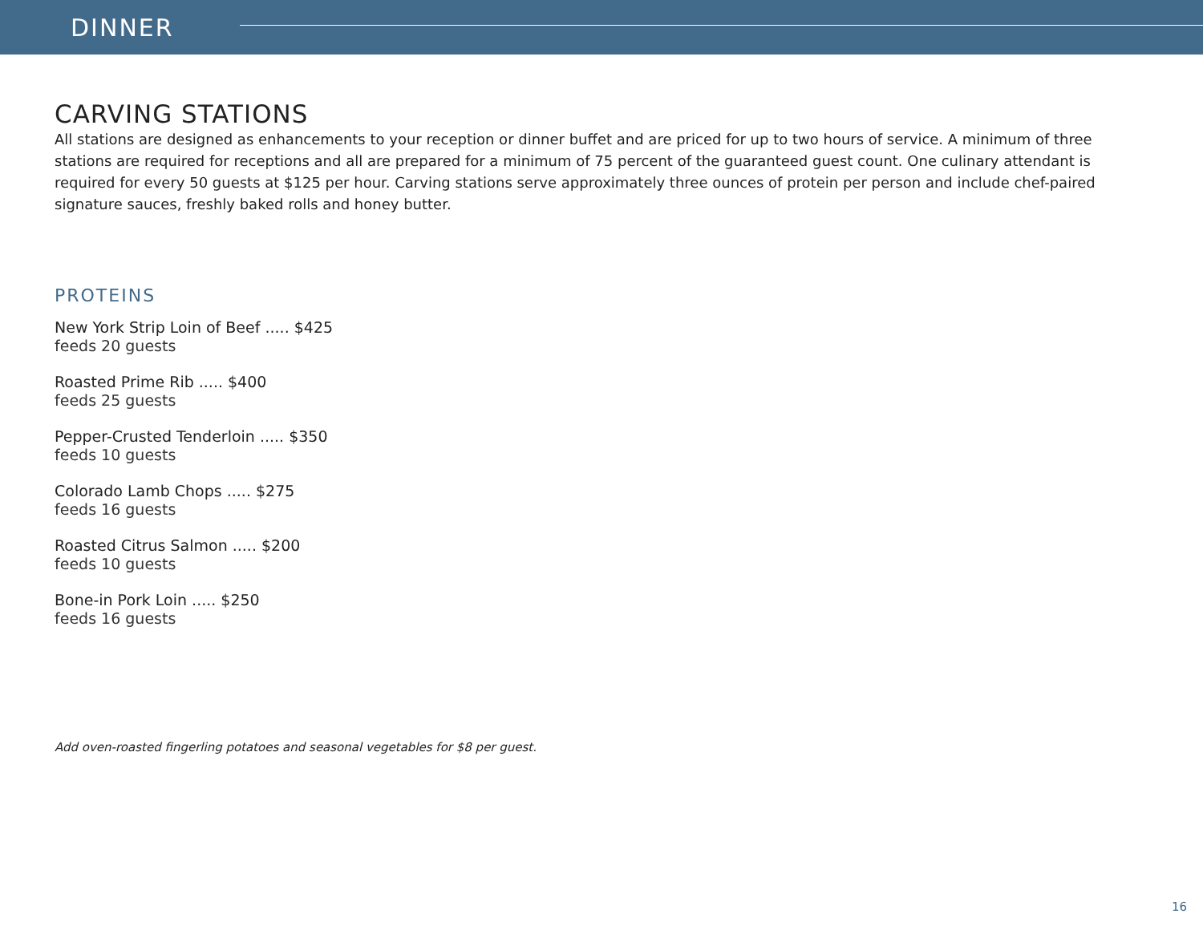DINNER
CARVING STATIONS
All stations are designed as enhancements to your reception or dinner buffet and are priced for up to two hours of service. A minimum of three stations are required for receptions and all are prepared for a minimum of 75 percent of the guaranteed guest count. One culinary attendant is required for every 50 guests at $125 per hour. Carving stations serve approximately three ounces of protein per person and include chef-paired signature sauces, freshly baked rolls and honey butter.
PROTEINS
New York Strip Loin of Beef ..... $425
feeds 20 guests
Roasted Prime Rib ..... $400
feeds 25 guests
Pepper-Crusted Tenderloin ..... $350
feeds 10 guests
Colorado Lamb Chops ..... $275
feeds 16 guests
Roasted Citrus Salmon ..... $200
feeds 10 guests
Bone-in Pork Loin ..... $250
feeds 16 guests
Add oven-roasted fingerling potatoes and seasonal vegetables for $8 per guest.
16